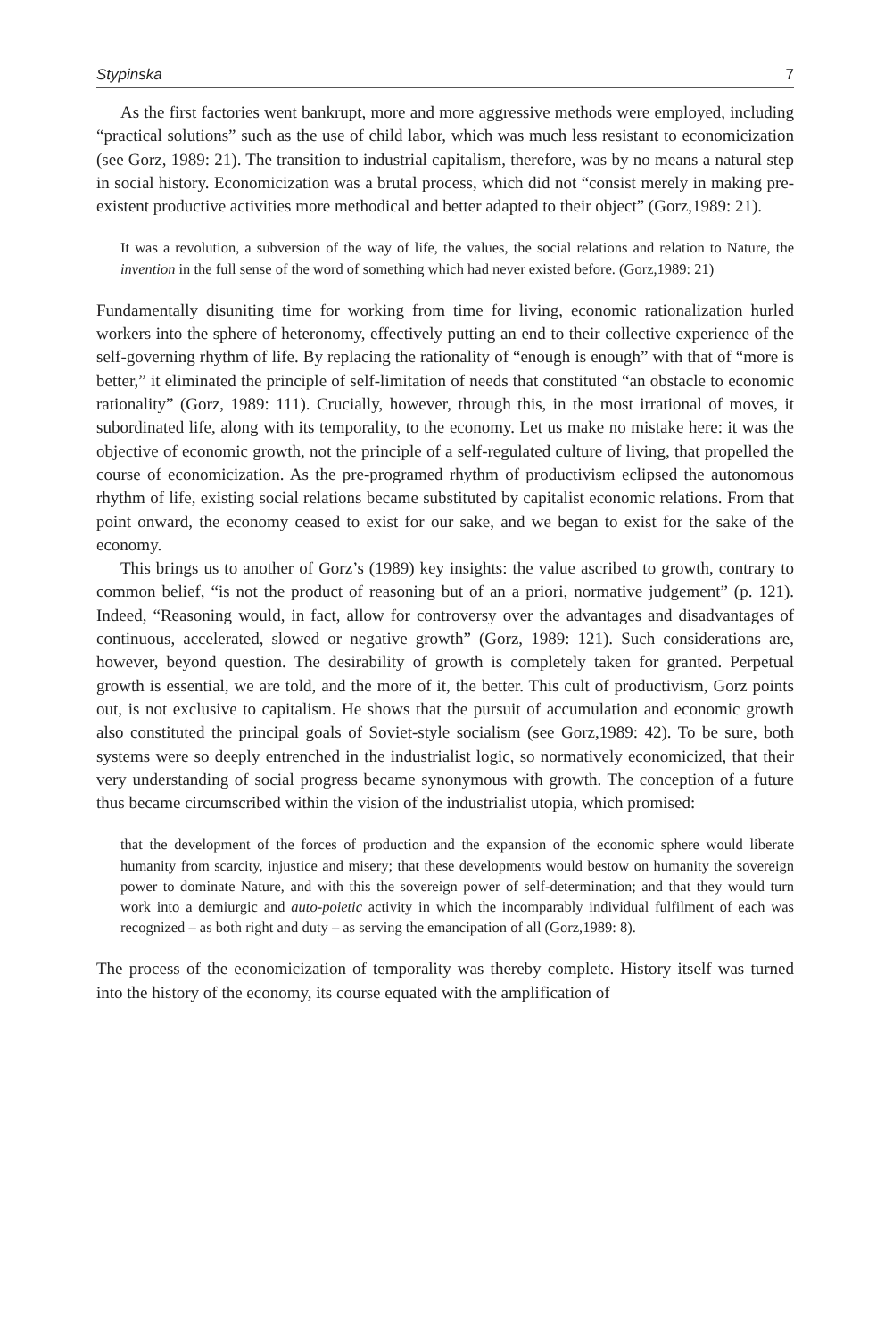Stypinska 7
As the first factories went bankrupt, more and more aggressive methods were employed, including “practical solutions” such as the use of child labor, which was much less resistant to economicization (see Gorz, 1989: 21). The transition to industrial capitalism, therefore, was by no means a natural step in social history. Economicization was a brutal process, which did not “consist merely in making pre-existent productive activities more methodical and better adapted to their object” (Gorz,1989: 21).
It was a revolution, a subversion of the way of life, the values, the social relations and relation to Nature, the invention in the full sense of the word of something which had never existed before. (Gorz,1989: 21)
Fundamentally disuniting time for working from time for living, economic rationalization hurled workers into the sphere of heteronomy, effectively putting an end to their collective experience of the self-governing rhythm of life. By replacing the rationality of “enough is enough” with that of “more is better,” it eliminated the principle of self-limitation of needs that constituted “an obstacle to economic rationality” (Gorz, 1989: 111). Crucially, however, through this, in the most irrational of moves, it subordinated life, along with its temporality, to the economy. Let us make no mistake here: it was the objective of economic growth, not the principle of a self-regulated culture of living, that propelled the course of economicization. As the pre-programed rhythm of productivism eclipsed the autonomous rhythm of life, existing social relations became substituted by capitalist economic relations. From that point onward, the economy ceased to exist for our sake, and we began to exist for the sake of the economy.
This brings us to another of Gorz’s (1989) key insights: the value ascribed to growth, contrary to common belief, “is not the product of reasoning but of an a priori, normative judgement” (p. 121). Indeed, “Reasoning would, in fact, allow for controversy over the advantages and disadvantages of continuous, accelerated, slowed or negative growth” (Gorz, 1989: 121). Such considerations are, however, beyond question. The desirability of growth is completely taken for granted. Perpetual growth is essential, we are told, and the more of it, the better. This cult of productivism, Gorz points out, is not exclusive to capitalism. He shows that the pursuit of accumulation and economic growth also constituted the principal goals of Soviet-style socialism (see Gorz,1989: 42). To be sure, both systems were so deeply entrenched in the industrialist logic, so normatively economicized, that their very understanding of social progress became synonymous with growth. The conception of a future thus became circumscribed within the vision of the industrialist utopia, which promised:
that the development of the forces of production and the expansion of the economic sphere would liberate humanity from scarcity, injustice and misery; that these developments would bestow on humanity the sovereign power to dominate Nature, and with this the sovereign power of self-determination; and that they would turn work into a demiurgic and auto-poietic activity in which the incomparably individual fulfilment of each was recognized – as both right and duty – as serving the emancipation of all (Gorz,1989: 8).
The process of the economicization of temporality was thereby complete. History itself was turned into the history of the economy, its course equated with the amplification of